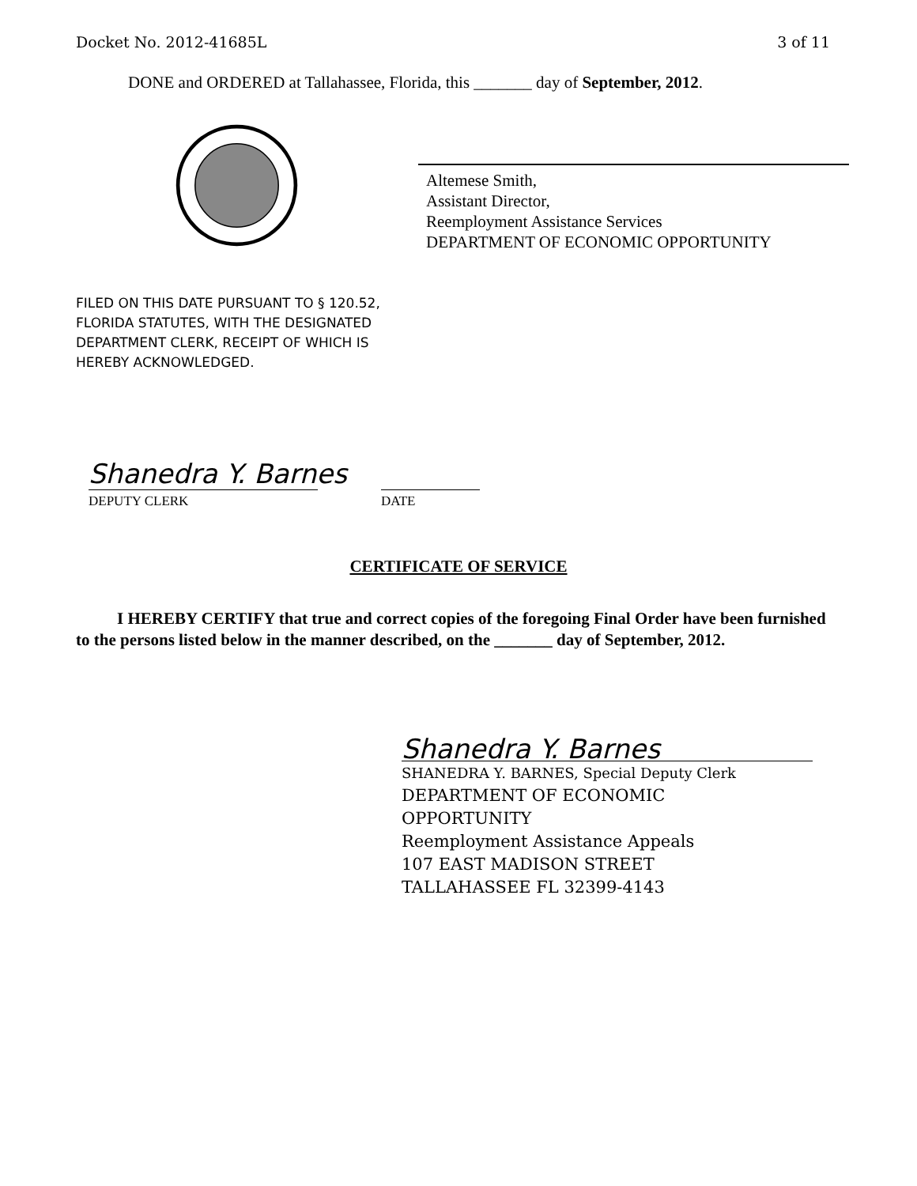Docket No. 2012-41685L 3 of 11
DONE and ORDERED at Tallahassee, Florida, this _______ day of September, 2012.
Altemese Smith,
Assistant Director,
Reemployment Assistance Services
DEPARTMENT OF ECONOMIC OPPORTUNITY
FILED ON THIS DATE PURSUANT TO § 120.52,
FLORIDA STATUTES, WITH THE DESIGNATED
DEPARTMENT CLERK, RECEIPT OF WHICH IS
HEREBY ACKNOWLEDGED.
Shanedra Y. Barnes
DEPUTY CLERK DATE
CERTIFICATE OF SERVICE
I HEREBY CERTIFY that true and correct copies of the foregoing Final Order have been furnished to the persons listed below in the manner described, on the _______ day of September, 2012.
Shanedra Y. Barnes
SHANEDRA Y. BARNES, Special Deputy Clerk
DEPARTMENT OF ECONOMIC
OPPORTUNITY
Reemployment Assistance Appeals
107 EAST MADISON STREET
TALLAHASSEE FL 32399-4143